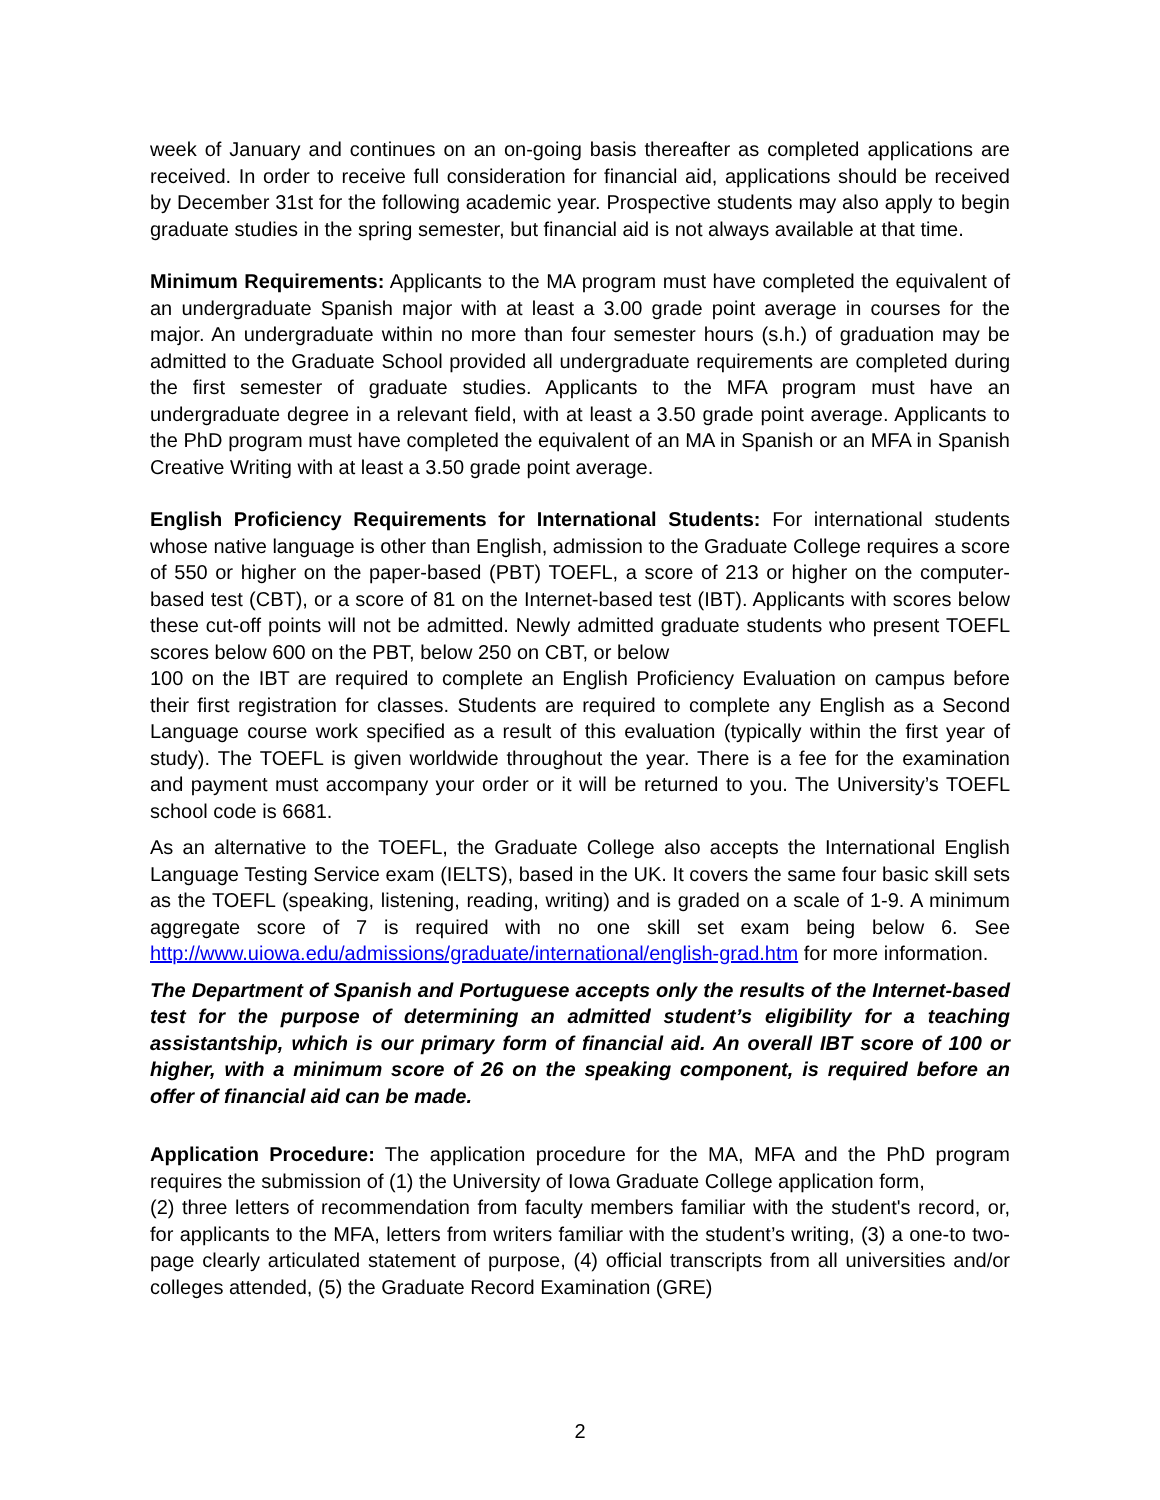week of January and continues on an on-going basis thereafter as completed applications are received. In order to receive full consideration for financial aid, applications should be received by December 31st for the following academic year. Prospective students may also apply to begin graduate studies in the spring semester, but financial aid is not always available at that time.
Minimum Requirements: Applicants to the MA program must have completed the equivalent of an undergraduate Spanish major with at least a 3.00 grade point average in courses for the major. An undergraduate within no more than four semester hours (s.h.) of graduation may be admitted to the Graduate School provided all undergraduate requirements are completed during the first semester of graduate studies. Applicants to the MFA program must have an undergraduate degree in a relevant field, with at least a 3.50 grade point average. Applicants to the PhD program must have completed the equivalent of an MA in Spanish or an MFA in Spanish Creative Writing with at least a 3.50 grade point average.
English Proficiency Requirements for International Students: For international students whose native language is other than English, admission to the Graduate College requires a score of 550 or higher on the paper-based (PBT) TOEFL, a score of 213 or higher on the computer-based test (CBT), or a score of 81 on the Internet-based test (IBT). Applicants with scores below these cut-off points will not be admitted. Newly admitted graduate students who present TOEFL scores below 600 on the PBT, below 250 on CBT, or below
100 on the IBT are required to complete an English Proficiency Evaluation on campus before their first registration for classes. Students are required to complete any English as a Second Language course work specified as a result of this evaluation (typically within the first year of study). The TOEFL is given worldwide throughout the year. There is a fee for the examination and payment must accompany your order or it will be returned to you. The University’s TOEFL school code is 6681.
As an alternative to the TOEFL, the Graduate College also accepts the International English Language Testing Service exam (IELTS), based in the UK. It covers the same four basic skill sets as the TOEFL (speaking, listening, reading, writing) and is graded on a scale of 1-9. A minimum aggregate score of 7 is required with no one skill set exam being below 6. See http://www.uiowa.edu/admissions/graduate/international/english-grad.htm for more information.
The Department of Spanish and Portuguese accepts only the results of the Internet-based test for the purpose of determining an admitted student’s eligibility for a teaching assistantship, which is our primary form of financial aid. An overall IBT score of 100 or higher, with a minimum score of 26 on the speaking component, is required before an offer of financial aid can be made.
Application Procedure: The application procedure for the MA, MFA and the PhD program requires the submission of (1) the University of Iowa Graduate College application form,
(2) three letters of recommendation from faculty members familiar with the student's record, or, for applicants to the MFA, letters from writers familiar with the student’s writing, (3) a one-to two-page clearly articulated statement of purpose, (4) official transcripts from all universities and/or colleges attended, (5) the Graduate Record Examination (GRE)
2